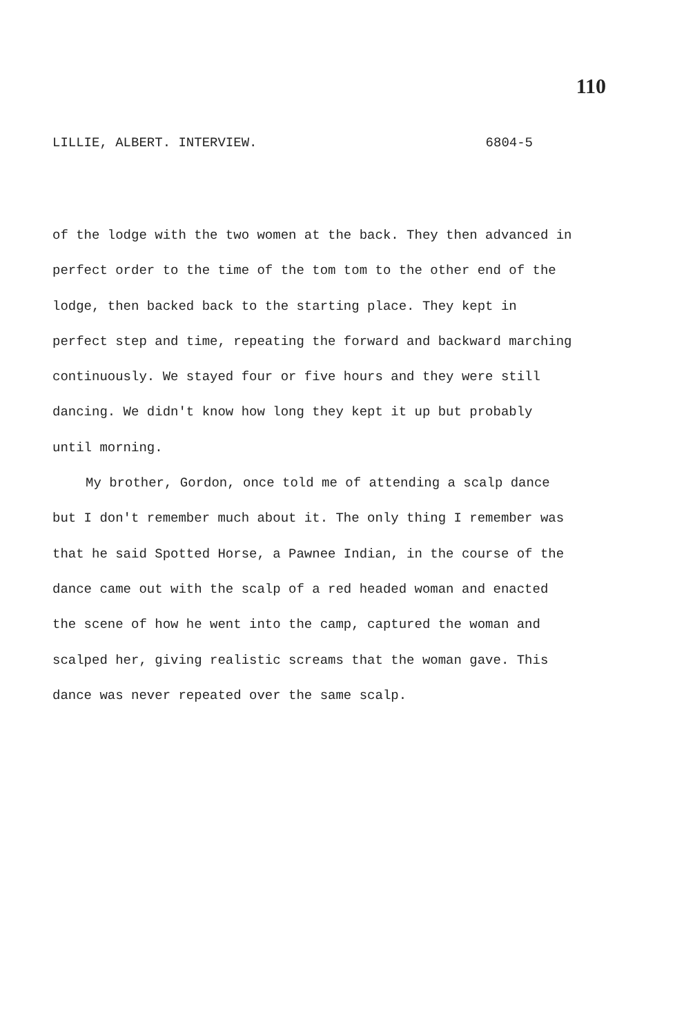110
LILLIE, ALBERT. INTERVIEW. 6804-5
of the lodge with the two women at the back. They then advanced in perfect order to the time of the tom tom to the other end of the lodge, then backed back to the starting place. They kept in perfect step and time, repeating the forward and backward marching continuously. We stayed four or five hours and they were still dancing. We didn't know how long they kept it up but probably until morning.
My brother, Gordon, once told me of attending a scalp dance but I don't remember much about it. The only thing I remember was that he said Spotted Horse, a Pawnee Indian, in the course of the dance came out with the scalp of a red headed woman and enacted the scene of how he went into the camp, captured the woman and scalped her, giving realistic screams that the woman gave. This dance was never repeated over the same scalp.